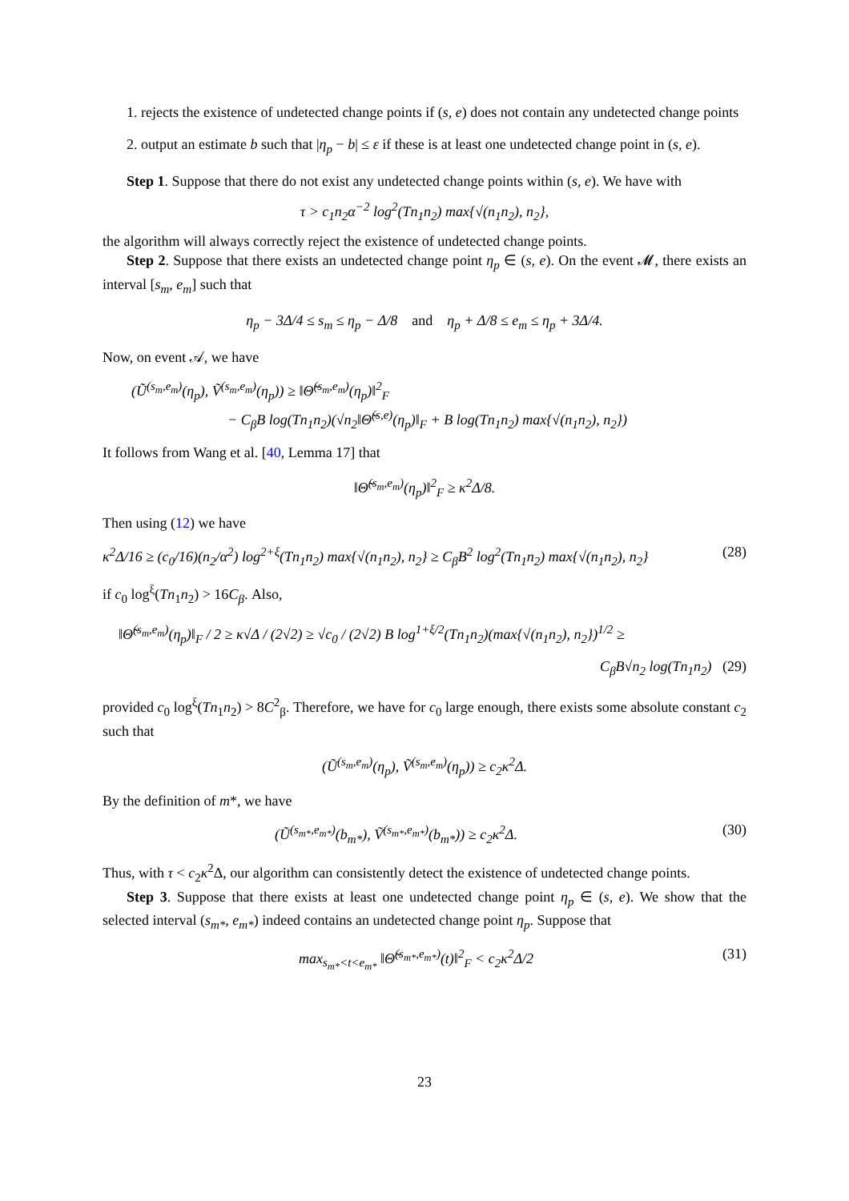1. rejects the existence of undetected change points if (s, e) does not contain any undetected change points
2. output an estimate b such that |η<sub>p</sub> − b| ≤ ε if these is at least one undetected change point in (s, e).
Step 1. Suppose that there do not exist any undetected change points within (s, e). We have with
τ > c<sub>1</sub>n<sub>2</sub>α<sup>−2</sup> log<sup>2</sup>(Tn<sub>1</sub>n<sub>2</sub>) max{√(n<sub>1</sub>n<sub>2</sub>), n<sub>2</sub>},
the algorithm will always correctly reject the existence of undetected change points.
Step 2. Suppose that there exists an undetected change point η<sub>p</sub> ∈ (s, e). On the event 𝓜, there exists an interval [s<sub>m</sub>, e<sub>m</sub>] such that
η<sub>p</sub> − 3Δ/4 ≤ s<sub>m</sub> ≤ η<sub>p</sub> − Δ/8 and η<sub>p</sub> + Δ/8 ≤ e<sub>m</sub> ≤ η<sub>p</sub> + 3Δ/4.
Now, on event 𝒜, we have
(Ũ<sup>(s<sub>m</sub>,e<sub>m</sub>)</sup>(η<sub>p</sub>), Ṽ<sup>(s<sub>m</sub>,e<sub>m</sub>)</sup>(η<sub>p</sub>)) ≥ ‖Θ̃<sup>(s<sub>m</sub>,e<sub>m</sub>)</sup>(η<sub>p</sub>)‖<sup>2</sup><sub>F</sub>
− C<sub>β</sub>B log(Tn<sub>1</sub>n<sub>2</sub>)(√n<sub>2</sub>‖Θ̃<sup>(s,e)</sup>(η<sub>p</sub>)‖<sub>F</sub> + B log(Tn<sub>1</sub>n<sub>2</sub>) max{√(n<sub>1</sub>n<sub>2</sub>), n<sub>2</sub>})
It follows from Wang et al. [40, Lemma 17] that
‖Θ̃<sup>(s<sub>m</sub>,e<sub>m</sub>)</sup>(η<sub>p</sub>)‖<sup>2</sup><sub>F</sub> ≥ κ<sup>2</sup>Δ/8.
Then using (12) we have
κ<sup>2</sup>Δ/16 ≥ (c<sub>0</sub>/16)(n<sub>2</sub>/α<sup>2</sup>) log<sup>2+ξ</sup>(Tn<sub>1</sub>n<sub>2</sub>) max{√(n<sub>1</sub>n<sub>2</sub>), n<sub>2</sub>} ≥ C<sub>β</sub>B<sup>2</sup> log<sup>2</sup>(Tn<sub>1</sub>n<sub>2</sub>) max{√(n<sub>1</sub>n<sub>2</sub>), n<sub>2</sub>} (28)
if c<sub>0</sub> log<sup>ξ</sup>(Tn<sub>1</sub>n<sub>2</sub>) > 16C<sub>β</sub>. Also,
‖Θ̃<sup>(s<sub>m</sub>,e<sub>m</sub>)</sup>(η<sub>p</sub>)‖<sub>F</sub> / 2 ≥ κ√Δ / (2√2) ≥ √c<sub>0</sub> / (2√2) B log<sup>1+ξ/2</sup>(Tn<sub>1</sub>n<sub>2</sub>)(max{√(n<sub>1</sub>n<sub>2</sub>), n<sub>2</sub>})<sup>1/2</sup> ≥
C<sub>β</sub>B√n<sub>2</sub> log(Tn<sub>1</sub>n<sub>2</sub>) (29)
provided c<sub>0</sub> log<sup>ξ</sup>(Tn<sub>1</sub>n<sub>2</sub>) > 8C<sup>2</sup><sub>β</sub>. Therefore, we have for c<sub>0</sub> large enough, there exists some absolute constant c<sub>2</sub> such that
(Ũ<sup>(s<sub>m</sub>,e<sub>m</sub>)</sup>(η<sub>p</sub>), Ṽ<sup>(s<sub>m</sub>,e<sub>m</sub>)</sup>(η<sub>p</sub>)) ≥ c<sub>2</sub>κ<sup>2</sup>Δ.
By the definition of m*, we have
(Ũ<sup>(s<sub>m*</sub>,e<sub>m*</sub>)</sup>(b<sub>m*</sub>), Ṽ<sup>(s<sub>m*</sub>,e<sub>m*</sub>)</sup>(b<sub>m*</sub>)) ≥ c<sub>2</sub>κ<sup>2</sup>Δ. (30)
Thus, with τ < c<sub>2</sub>κ<sup>2</sup>Δ, our algorithm can consistently detect the existence of undetected change points.
Step 3. Suppose that there exists at least one undetected change point η<sub>p</sub> ∈ (s, e). We show that the selected interval (s<sub>m*</sub>, e<sub>m*</sub>) indeed contains an undetected change point η<sub>p</sub>. Suppose that
max<sub>s<sub>m*</sub><t<e<sub>m*</sub></sub> ‖Θ̃<sup>(s<sub>m*</sub>,e<sub>m*</sub>)</sup>(t)‖<sup>2</sup><sub>F</sub> < c<sub>2</sub>κ<sup>2</sup>Δ/2 (31)
23